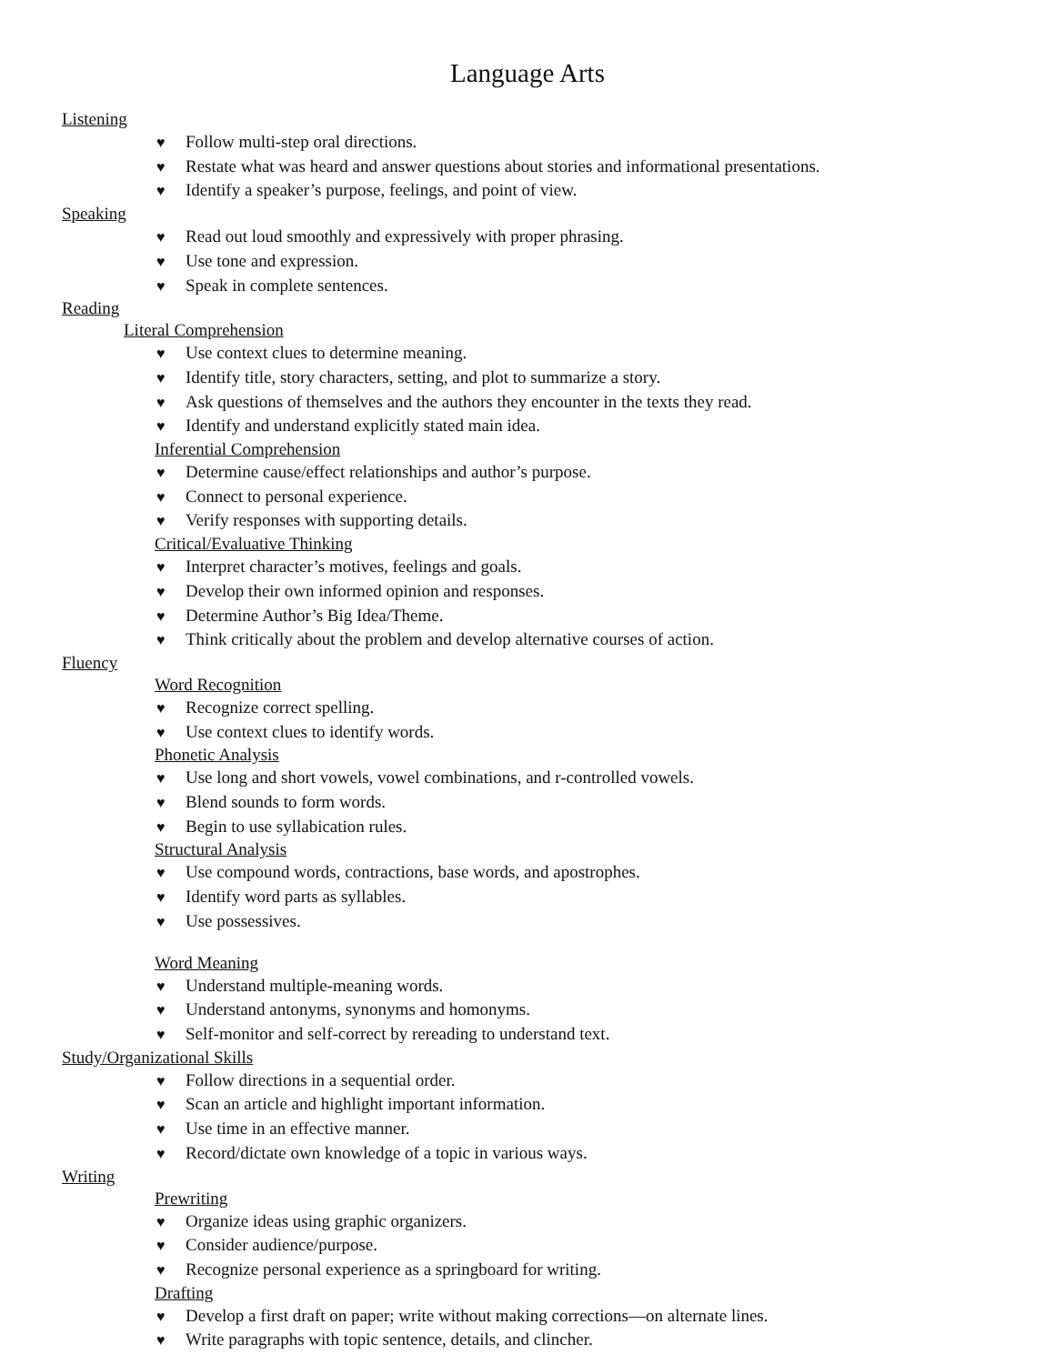Language Arts
Listening
♥ Follow multi-step oral directions.
♥ Restate what was heard and answer questions about stories and informational presentations.
♥ Identify a speaker’s purpose, feelings, and point of view.
Speaking
♥ Read out loud smoothly and expressively with proper phrasing.
♥ Use tone and expression.
♥ Speak in complete sentences.
Reading
Literal Comprehension
♥ Use context clues to determine meaning.
♥ Identify title, story characters, setting, and plot to summarize a story.
♥ Ask questions of themselves and the authors they encounter in the texts they read.
♥ Identify and understand explicitly stated main idea.
Inferential Comprehension
♥ Determine cause/effect relationships and author’s purpose.
♥ Connect to personal experience.
♥ Verify responses with supporting details.
Critical/Evaluative Thinking
♥ Interpret character’s motives, feelings and goals.
♥ Develop their own informed opinion and responses.
♥ Determine Author’s Big Idea/Theme.
♥ Think critically about the problem and develop alternative courses of action.
Fluency
Word Recognition
♥ Recognize correct spelling.
♥ Use context clues to identify words.
Phonetic Analysis
♥ Use long and short vowels, vowel combinations, and r-controlled vowels.
♥ Blend sounds to form words.
♥ Begin to use syllabication rules.
Structural Analysis
♥ Use compound words, contractions, base words, and apostrophes.
♥ Identify word parts as syllables.
♥ Use possessives.
Word Meaning
♥ Understand multiple-meaning words.
♥ Understand antonyms, synonyms and homonyms.
♥ Self-monitor and self-correct by rereading to understand text.
Study/Organizational Skills
♥ Follow directions in a sequential order.
♥ Scan an article and highlight important information.
♥ Use time in an effective manner.
♥ Record/dictate own knowledge of a topic in various ways.
Writing
Prewriting
♥ Organize ideas using graphic organizers.
♥ Consider audience/purpose.
♥ Recognize personal experience as a springboard for writing.
Drafting
♥ Develop a first draft on paper; write without making corrections—on alternate lines.
♥ Write paragraphs with topic sentence, details, and clincher.